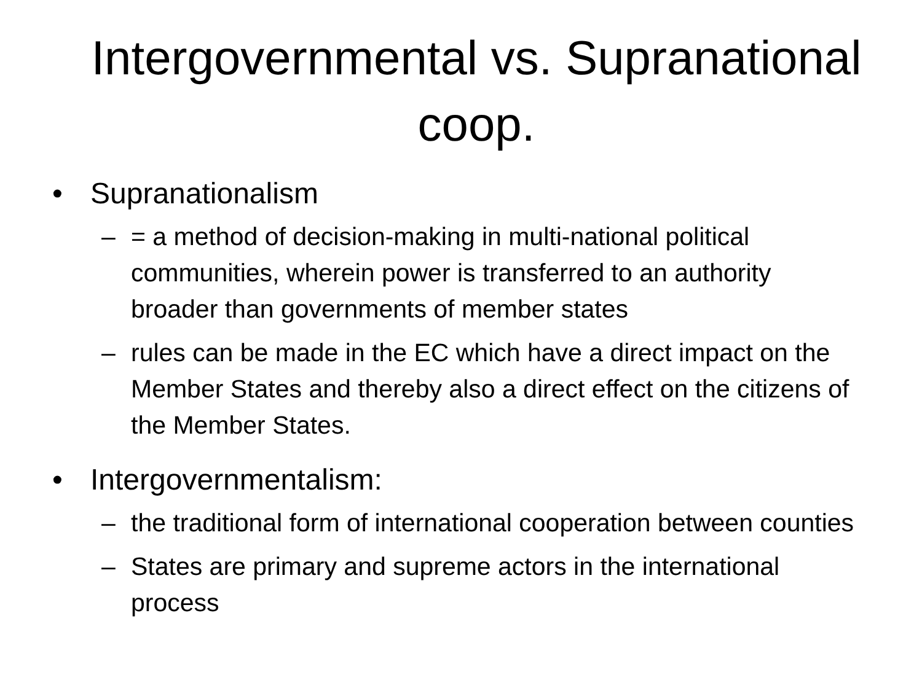Intergovernmental vs. Supranational coop.
• Supranationalism
– = a method of decision-making in multi-national political communities, wherein power is transferred to an authority broader than governments of member states
– rules can be made in the EC which have a direct impact on the Member States and thereby also a direct effect on the citizens of the Member States.
• Intergovernmentalism:
– the traditional form of international cooperation between counties
– States are primary and supreme actors in the international process